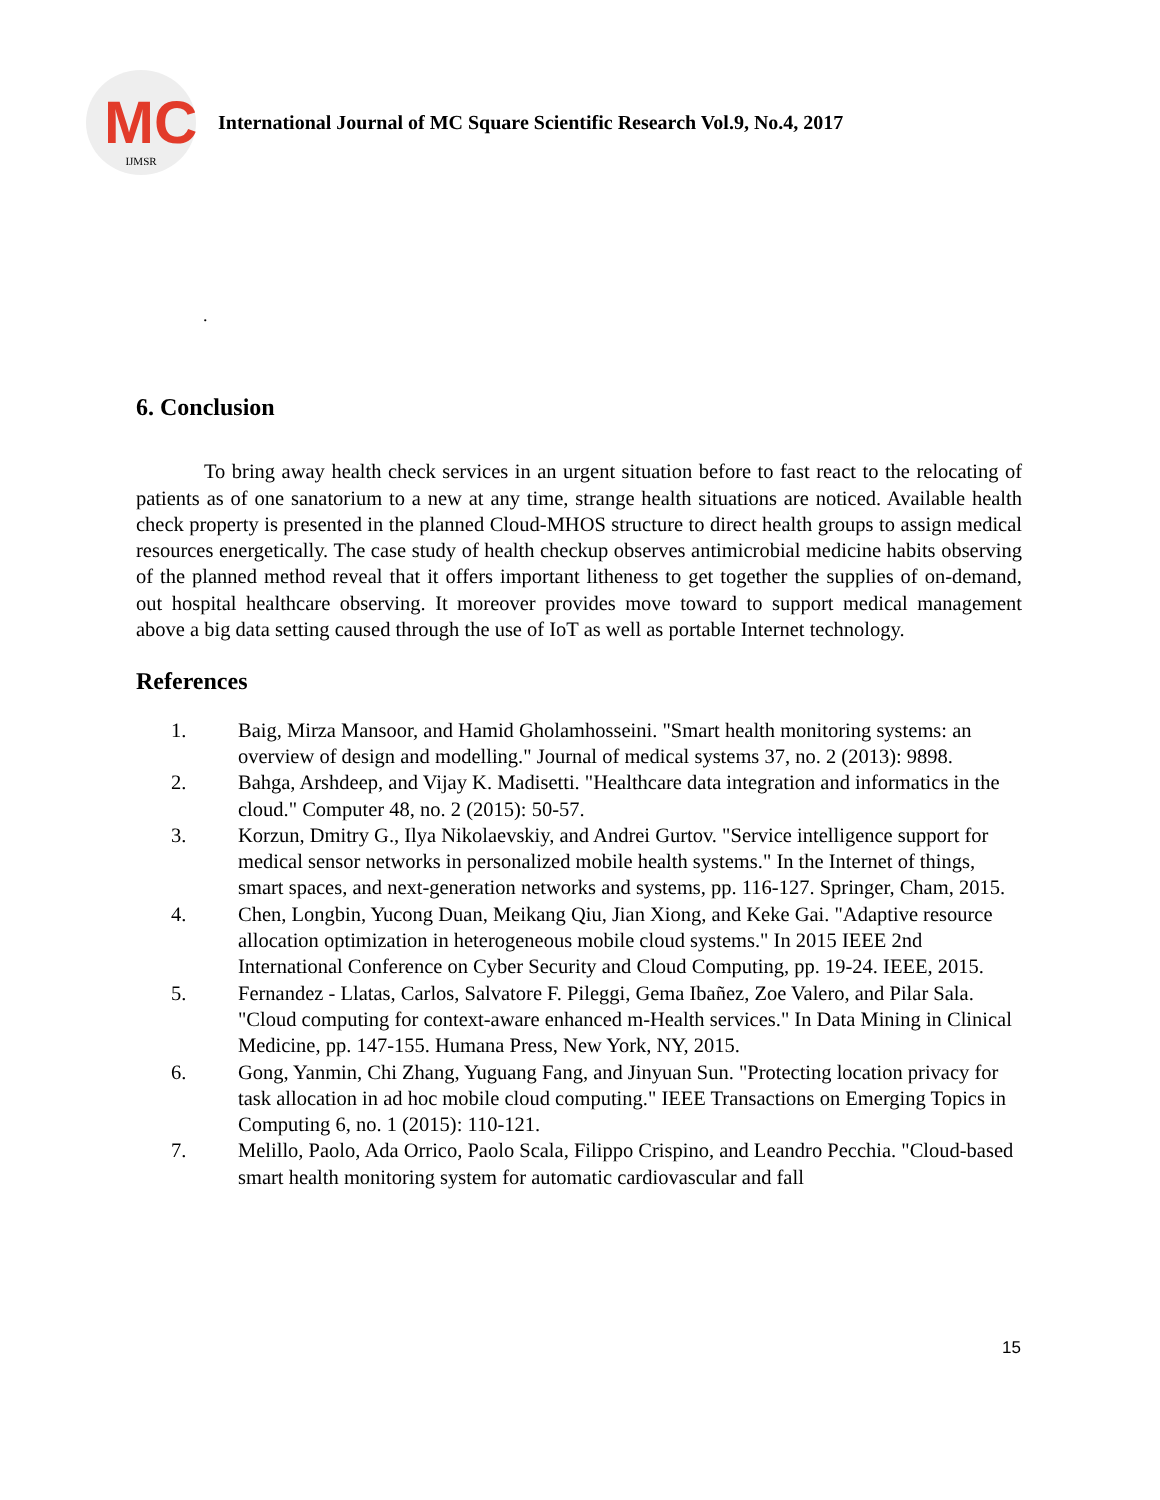MC
IJMSR
International Journal of MC Square Scientific Research Vol.9, No.4, 2017
.
6. Conclusion
To bring away health check services in an urgent situation before to fast react to the relocating of patients as of one sanatorium to a new at any time, strange health situations are noticed. Available health check property is presented in the planned Cloud-MHOS structure to direct health groups to assign medical resources energetically. The case study of health checkup observes antimicrobial medicine habits observing of the planned method reveal that it offers important litheness to get together the supplies of on-demand, out hospital healthcare observing. It moreover provides move toward to support medical management above a big data setting caused through the use of IoT as well as portable Internet technology.
References
1. Baig, Mirza Mansoor, and Hamid Gholamhosseini. "Smart health monitoring systems: an overview of design and modelling." Journal of medical systems 37, no. 2 (2013): 9898.
2. Bahga, Arshdeep, and Vijay K. Madisetti. "Healthcare data integration and informatics in the cloud." Computer 48, no. 2 (2015): 50-57.
3. Korzun, Dmitry G., Ilya Nikolaevskiy, and Andrei Gurtov. "Service intelligence support for medical sensor networks in personalized mobile health systems." In the Internet of things, smart spaces, and next-generation networks and systems, pp. 116-127. Springer, Cham, 2015.
4. Chen, Longbin, Yucong Duan, Meikang Qiu, Jian Xiong, and Keke Gai. "Adaptive resource allocation optimization in heterogeneous mobile cloud systems." In 2015 IEEE 2nd International Conference on Cyber Security and Cloud Computing, pp. 19-24. IEEE, 2015.
5. Fernandez - Llatas, Carlos, Salvatore F. Pileggi, Gema Ibañez, Zoe Valero, and Pilar Sala. "Cloud computing for context-aware enhanced m-Health services." In Data Mining in Clinical Medicine, pp. 147-155. Humana Press, New York, NY, 2015.
6. Gong, Yanmin, Chi Zhang, Yuguang Fang, and Jinyuan Sun. "Protecting location privacy for task allocation in ad hoc mobile cloud computing." IEEE Transactions on Emerging Topics in Computing 6, no. 1 (2015): 110-121.
7. Melillo, Paolo, Ada Orrico, Paolo Scala, Filippo Crispino, and Leandro Pecchia. "Cloud-based smart health monitoring system for automatic cardiovascular and fall
15